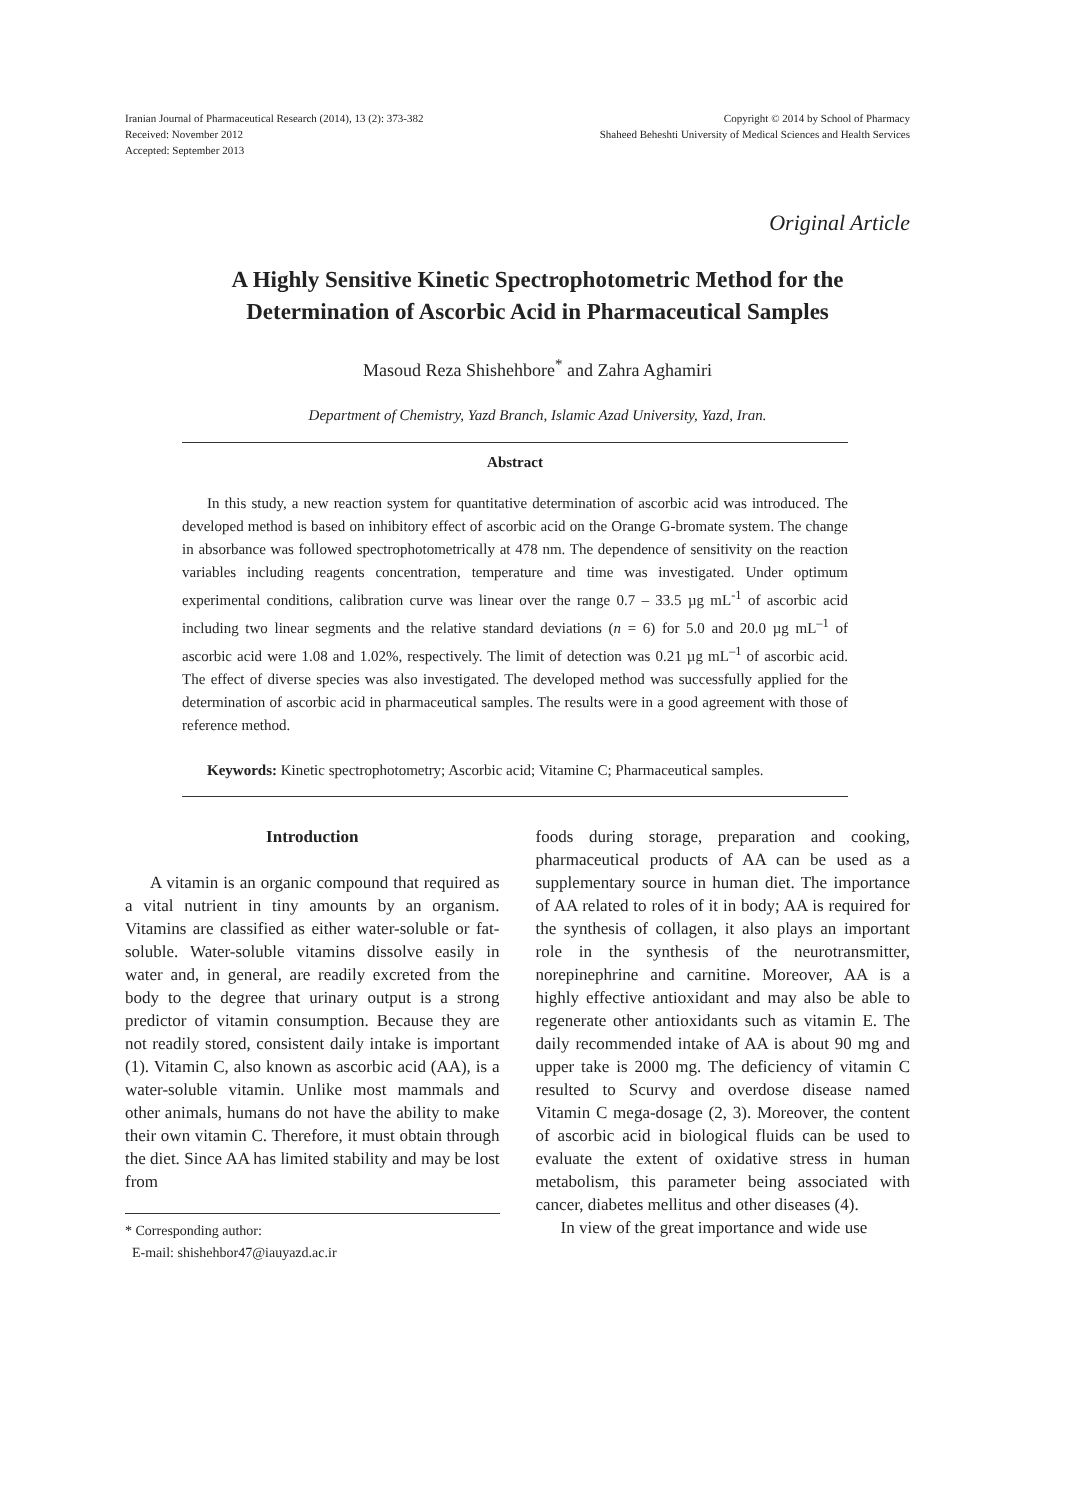Iranian Journal of Pharmaceutical Research (2014), 13 (2): 373-382
Received: November 2012
Accepted: September 2013
Copyright © 2014 by School of Pharmacy
Shaheed Beheshti University of Medical Sciences and Health Services
Original Article
A Highly Sensitive Kinetic Spectrophotometric Method for the
Determination of Ascorbic Acid in Pharmaceutical Samples
Masoud Reza Shishehbore<sup>*</sup> and Zahra Aghamiri
Department of Chemistry, Yazd Branch, Islamic Azad University, Yazd, Iran.
Abstract
In this study, a new reaction system for quantitative determination of ascorbic acid was introduced. The developed method is based on inhibitory effect of ascorbic acid on the Orange G-bromate system. The change in absorbance was followed spectrophotometrically at 478 nm. The dependence of sensitivity on the reaction variables including reagents concentration, temperature and time was investigated. Under optimum experimental conditions, calibration curve was linear over the range 0.7 – 33.5 µg mL<sup>-1</sup> of ascorbic acid including two linear segments and the relative standard deviations (n = 6) for 5.0 and 20.0 µg mL<sup>–1</sup> of ascorbic acid were 1.08 and 1.02%, respectively. The limit of detection was 0.21 µg mL<sup>–1</sup> of ascorbic acid. The effect of diverse species was also investigated. The developed method was successfully applied for the determination of ascorbic acid in pharmaceutical samples. The results were in a good agreement with those of reference method.
Keywords: Kinetic spectrophotometry; Ascorbic acid; Vitamine C; Pharmaceutical samples.
Introduction
A vitamin is an organic compound that required as a vital nutrient in tiny amounts by an organism. Vitamins are classified as either water-soluble or fat-soluble. Water-soluble vitamins dissolve easily in water and, in general, are readily excreted from the body to the degree that urinary output is a strong predictor of vitamin consumption. Because they are not readily stored, consistent daily intake is important (1). Vitamin C, also known as ascorbic acid (AA), is a water-soluble vitamin. Unlike most mammals and other animals, humans do not have the ability to make their own vitamin C. Therefore, it must obtain through the diet. Since AA has limited stability and may be lost from
* Corresponding author:
E-mail: shishehbor47@iauyazd.ac.ir
foods during storage, preparation and cooking, pharmaceutical products of AA can be used as a supplementary source in human diet. The importance of AA related to roles of it in body; AA is required for the synthesis of collagen, it also plays an important role in the synthesis of the neurotransmitter, norepinephrine and carnitine. Moreover, AA is a highly effective antioxidant and may also be able to regenerate other antioxidants such as vitamin E. The daily recommended intake of AA is about 90 mg and upper take is 2000 mg. The deficiency of vitamin C resulted to Scurvy and overdose disease named Vitamin C mega-dosage (2, 3). Moreover, the content of ascorbic acid in biological fluids can be used to evaluate the extent of oxidative stress in human metabolism, this parameter being associated with cancer, diabetes mellitus and other diseases (4).
In view of the great importance and wide use